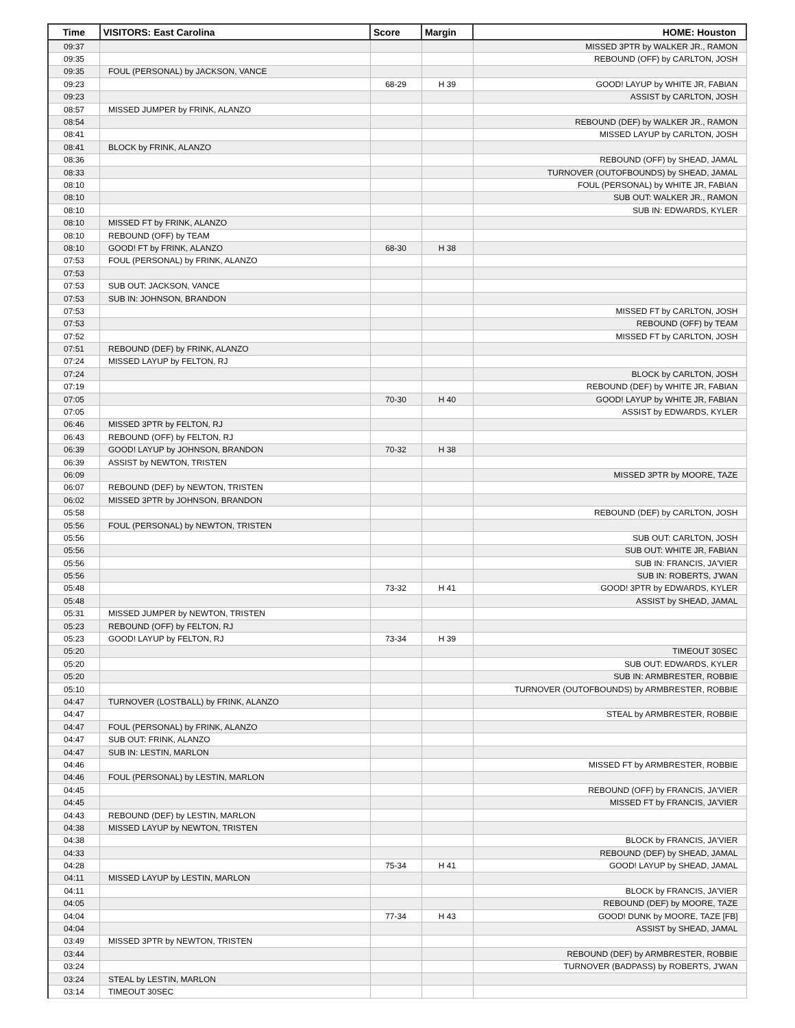| Time | VISITORS: East Carolina | Score | Margin | HOME: Houston |
| --- | --- | --- | --- | --- |
| 09:37 | | | | MISSED 3PTR by WALKER JR., RAMON |
| 09:35 | | | | REBOUND (OFF) by CARLTON, JOSH |
| 09:35 | FOUL (PERSONAL) by JACKSON, VANCE | | | |
| 09:23 | | 68-29 | H 39 | GOOD! LAYUP by WHITE JR, FABIAN |
| 09:23 | | | | ASSIST by CARLTON, JOSH |
| 08:57 | MISSED JUMPER by FRINK, ALANZO | | | |
| 08:54 | | | | REBOUND (DEF) by WALKER JR., RAMON |
| 08:41 | | | | MISSED LAYUP by CARLTON, JOSH |
| 08:41 | BLOCK by FRINK, ALANZO | | | |
| 08:36 | | | | REBOUND (OFF) by SHEAD, JAMAL |
| 08:33 | | | | TURNOVER (OUTOFBOUNDS) by SHEAD, JAMAL |
| 08:10 | | | | FOUL (PERSONAL) by WHITE JR, FABIAN |
| 08:10 | | | | SUB OUT: WALKER JR., RAMON |
| 08:10 | | | | SUB IN: EDWARDS, KYLER |
| 08:10 | MISSED FT by FRINK, ALANZO | | | |
| 08:10 | REBOUND (OFF) by TEAM | | | |
| 08:10 | GOOD! FT by FRINK, ALANZO | 68-30 | H 38 | |
| 07:53 | FOUL (PERSONAL) by FRINK, ALANZO | | | |
| 07:53 | | | | |
| 07:53 | SUB OUT: JACKSON, VANCE | | | |
| 07:53 | SUB IN: JOHNSON, BRANDON | | | |
| 07:53 | | | | MISSED FT by CARLTON, JOSH |
| 07:53 | | | | REBOUND (OFF) by TEAM |
| 07:52 | | | | MISSED FT by CARLTON, JOSH |
| 07:51 | REBOUND (DEF) by FRINK, ALANZO | | | |
| 07:24 | MISSED LAYUP by FELTON, RJ | | | |
| 07:24 | | | | BLOCK by CARLTON, JOSH |
| 07:19 | | | | REBOUND (DEF) by WHITE JR, FABIAN |
| 07:05 | | 70-30 | H 40 | GOOD! LAYUP by WHITE JR, FABIAN |
| 07:05 | | | | ASSIST by EDWARDS, KYLER |
| 06:46 | MISSED 3PTR by FELTON, RJ | | | |
| 06:43 | REBOUND (OFF) by FELTON, RJ | | | |
| 06:39 | GOOD! LAYUP by JOHNSON, BRANDON | 70-32 | H 38 | |
| 06:39 | ASSIST by NEWTON, TRISTEN | | | |
| 06:09 | | | | MISSED 3PTR by MOORE, TAZE |
| 06:07 | REBOUND (DEF) by NEWTON, TRISTEN | | | |
| 06:02 | MISSED 3PTR by JOHNSON, BRANDON | | | |
| 05:58 | | | | REBOUND (DEF) by CARLTON, JOSH |
| 05:56 | FOUL (PERSONAL) by NEWTON, TRISTEN | | | |
| 05:56 | | | | SUB OUT: CARLTON, JOSH |
| 05:56 | | | | SUB OUT: WHITE JR, FABIAN |
| 05:56 | | | | SUB IN: FRANCIS, JA'VIER |
| 05:56 | | | | SUB IN: ROBERTS, J'WAN |
| 05:48 | | 73-32 | H 41 | GOOD! 3PTR by EDWARDS, KYLER |
| 05:48 | | | | ASSIST by SHEAD, JAMAL |
| 05:31 | MISSED JUMPER by NEWTON, TRISTEN | | | |
| 05:23 | REBOUND (OFF) by FELTON, RJ | | | |
| 05:23 | GOOD! LAYUP by FELTON, RJ | 73-34 | H 39 | |
| 05:20 | | | | TIMEOUT 30SEC |
| 05:20 | | | | SUB OUT: EDWARDS, KYLER |
| 05:20 | | | | SUB IN: ARMBRESTER, ROBBIE |
| 05:10 | | | | TURNOVER (OUTOFBOUNDS) by ARMBRESTER, ROBBIE |
| 04:47 | TURNOVER (LOSTBALL) by FRINK, ALANZO | | | |
| 04:47 | | | | STEAL by ARMBRESTER, ROBBIE |
| 04:47 | FOUL (PERSONAL) by FRINK, ALANZO | | | |
| 04:47 | SUB OUT: FRINK, ALANZO | | | |
| 04:47 | SUB IN: LESTIN, MARLON | | | |
| 04:46 | | | | MISSED FT by ARMBRESTER, ROBBIE |
| 04:46 | FOUL (PERSONAL) by LESTIN, MARLON | | | |
| 04:45 | | | | REBOUND (OFF) by FRANCIS, JA'VIER |
| 04:45 | | | | MISSED FT by FRANCIS, JA'VIER |
| 04:43 | REBOUND (DEF) by LESTIN, MARLON | | | |
| 04:38 | MISSED LAYUP by NEWTON, TRISTEN | | | |
| 04:38 | | | | BLOCK by FRANCIS, JA'VIER |
| 04:33 | | | | REBOUND (DEF) by SHEAD, JAMAL |
| 04:28 | | 75-34 | H 41 | GOOD! LAYUP by SHEAD, JAMAL |
| 04:11 | MISSED LAYUP by LESTIN, MARLON | | | |
| 04:11 | | | | BLOCK by FRANCIS, JA'VIER |
| 04:05 | | | | REBOUND (DEF) by MOORE, TAZE |
| 04:04 | | 77-34 | H 43 | GOOD! DUNK by MOORE, TAZE [FB] |
| 04:04 | | | | ASSIST by SHEAD, JAMAL |
| 03:49 | MISSED 3PTR by NEWTON, TRISTEN | | | |
| 03:44 | | | | REBOUND (DEF) by ARMBRESTER, ROBBIE |
| 03:24 | | | | TURNOVER (BADPASS) by ROBERTS, J'WAN |
| 03:24 | STEAL by LESTIN, MARLON | | | |
| 03:14 | TIMEOUT 30SEC | | | |